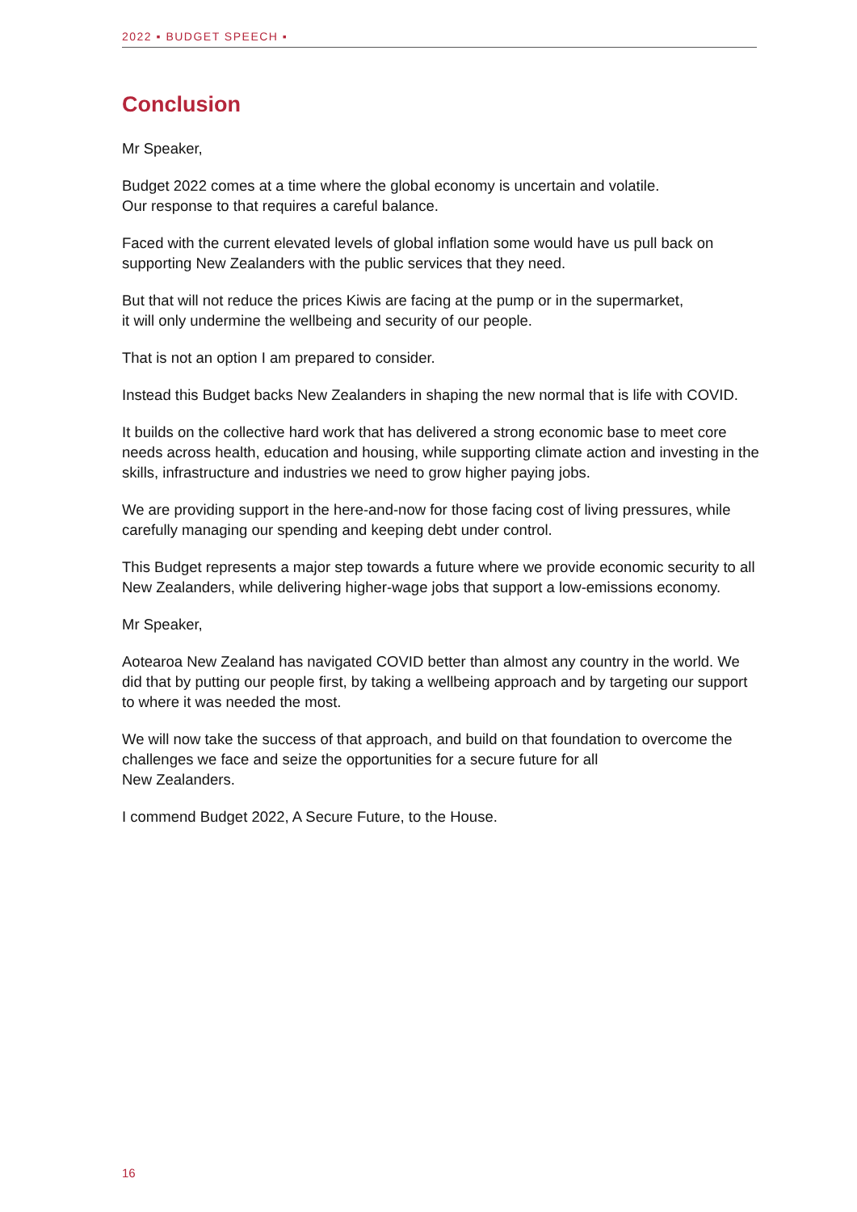2022 ▪ BUDGET SPEECH ▪
Conclusion
Mr Speaker,
Budget 2022 comes at a time where the global economy is uncertain and volatile.
Our response to that requires a careful balance.
Faced with the current elevated levels of global inflation some would have us pull back on supporting New Zealanders with the public services that they need.
But that will not reduce the prices Kiwis are facing at the pump or in the supermarket,
it will only undermine the wellbeing and security of our people.
That is not an option I am prepared to consider.
Instead this Budget backs New Zealanders in shaping the new normal that is life with COVID.
It builds on the collective hard work that has delivered a strong economic base to meet core needs across health, education and housing, while supporting climate action and investing in the skills, infrastructure and industries we need to grow higher paying jobs.
We are providing support in the here-and-now for those facing cost of living pressures, while carefully managing our spending and keeping debt under control.
This Budget represents a major step towards a future where we provide economic security to all New Zealanders, while delivering higher-wage jobs that support a low-emissions economy.
Mr Speaker,
Aotearoa New Zealand has navigated COVID better than almost any country in the world. We did that by putting our people first, by taking a wellbeing approach and by targeting our support to where it was needed the most.
We will now take the success of that approach, and build on that foundation to overcome the challenges we face and seize the opportunities for a secure future for all
New Zealanders.
I commend Budget 2022, A Secure Future, to the House.
16